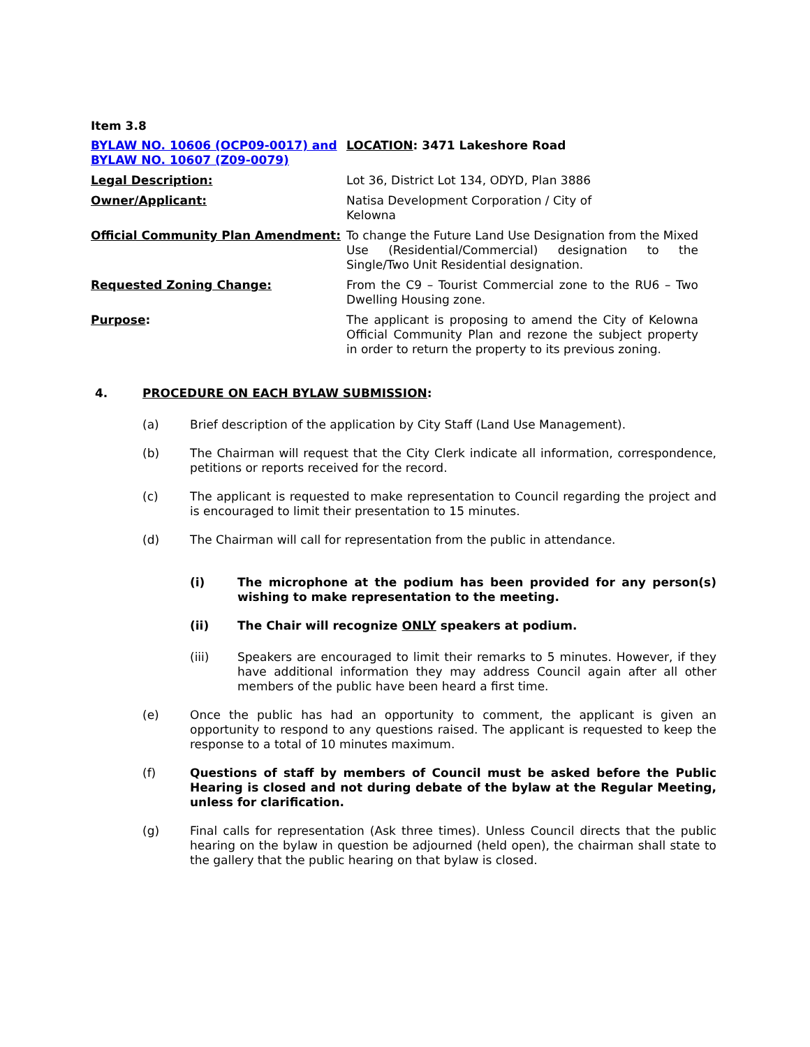Item 3.8
| BYLAW NO. 10606 (OCP09-0017) and BYLAW NO. 10607 (Z09-0079) | LOCATION : 3471 Lakeshore Road |
| Legal Description: | Lot 36, District Lot 134, ODYD, Plan 3886 |
| Owner/Applicant: | Natisa Development Corporation / City of Kelowna |
| Official Community Plan Amendment: | To change the Future Land Use Designation from the Mixed Use (Residential/Commercial) designation to the Single/Two Unit Residential designation. |
| Requested Zoning Change: | From the C9 – Tourist Commercial zone to the RU6 – Two Dwelling Housing zone. |
| Purpose : | The applicant is proposing to amend the City of Kelowna Official Community Plan and rezone the subject property in order to return the property to its previous zoning. |
4. PROCEDURE ON EACH BYLAW SUBMISSION:
(a) Brief description of the application by City Staff (Land Use Management).
(b) The Chairman will request that the City Clerk indicate all information, correspondence, petitions or reports received for the record.
(c) The applicant is requested to make representation to Council regarding the project and is encouraged to limit their presentation to 15 minutes.
(d) The Chairman will call for representation from the public in attendance.
(i) The microphone at the podium has been provided for any person(s) wishing to make representation to the meeting.
(ii) The Chair will recognize ONLY speakers at podium.
(iii) Speakers are encouraged to limit their remarks to 5 minutes. However, if they have additional information they may address Council again after all other members of the public have been heard a first time.
(e) Once the public has had an opportunity to comment, the applicant is given an opportunity to respond to any questions raised. The applicant is requested to keep the response to a total of 10 minutes maximum.
(f) Questions of staff by members of Council must be asked before the Public Hearing is closed and not during debate of the bylaw at the Regular Meeting, unless for clarification.
(g) Final calls for representation (Ask three times). Unless Council directs that the public hearing on the bylaw in question be adjourned (held open), the chairman shall state to the gallery that the public hearing on that bylaw is closed.